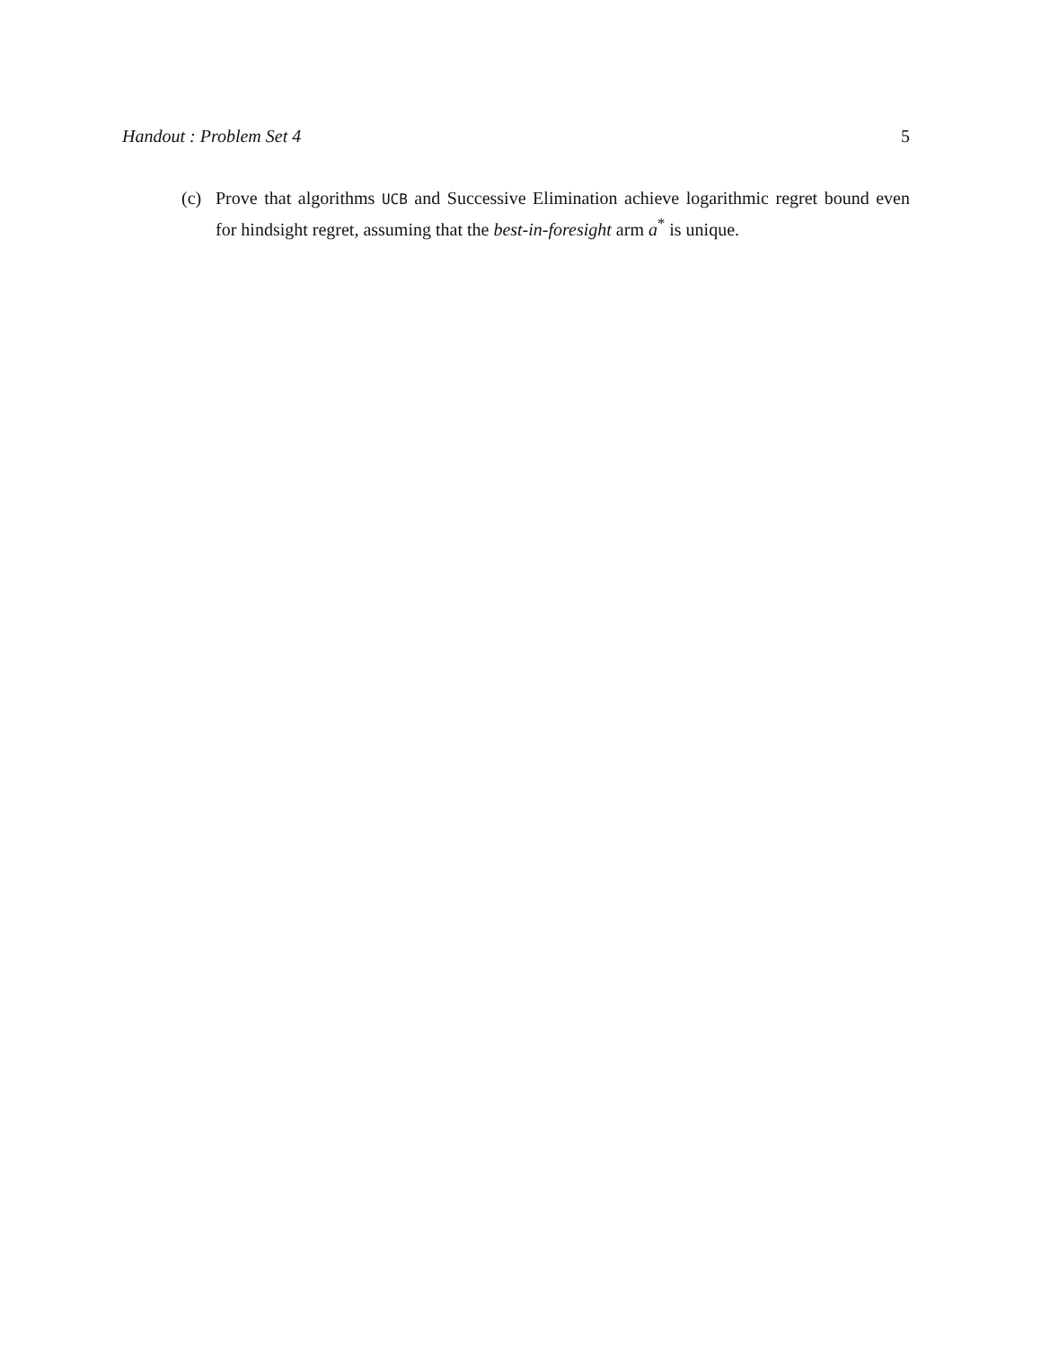Handout : Problem Set 4 5
(c) Prove that algorithms UCB and Successive Elimination achieve logarithmic regret bound even for hindsight regret, assuming that the best-in-foresight arm a<sup>*</sup> is unique.